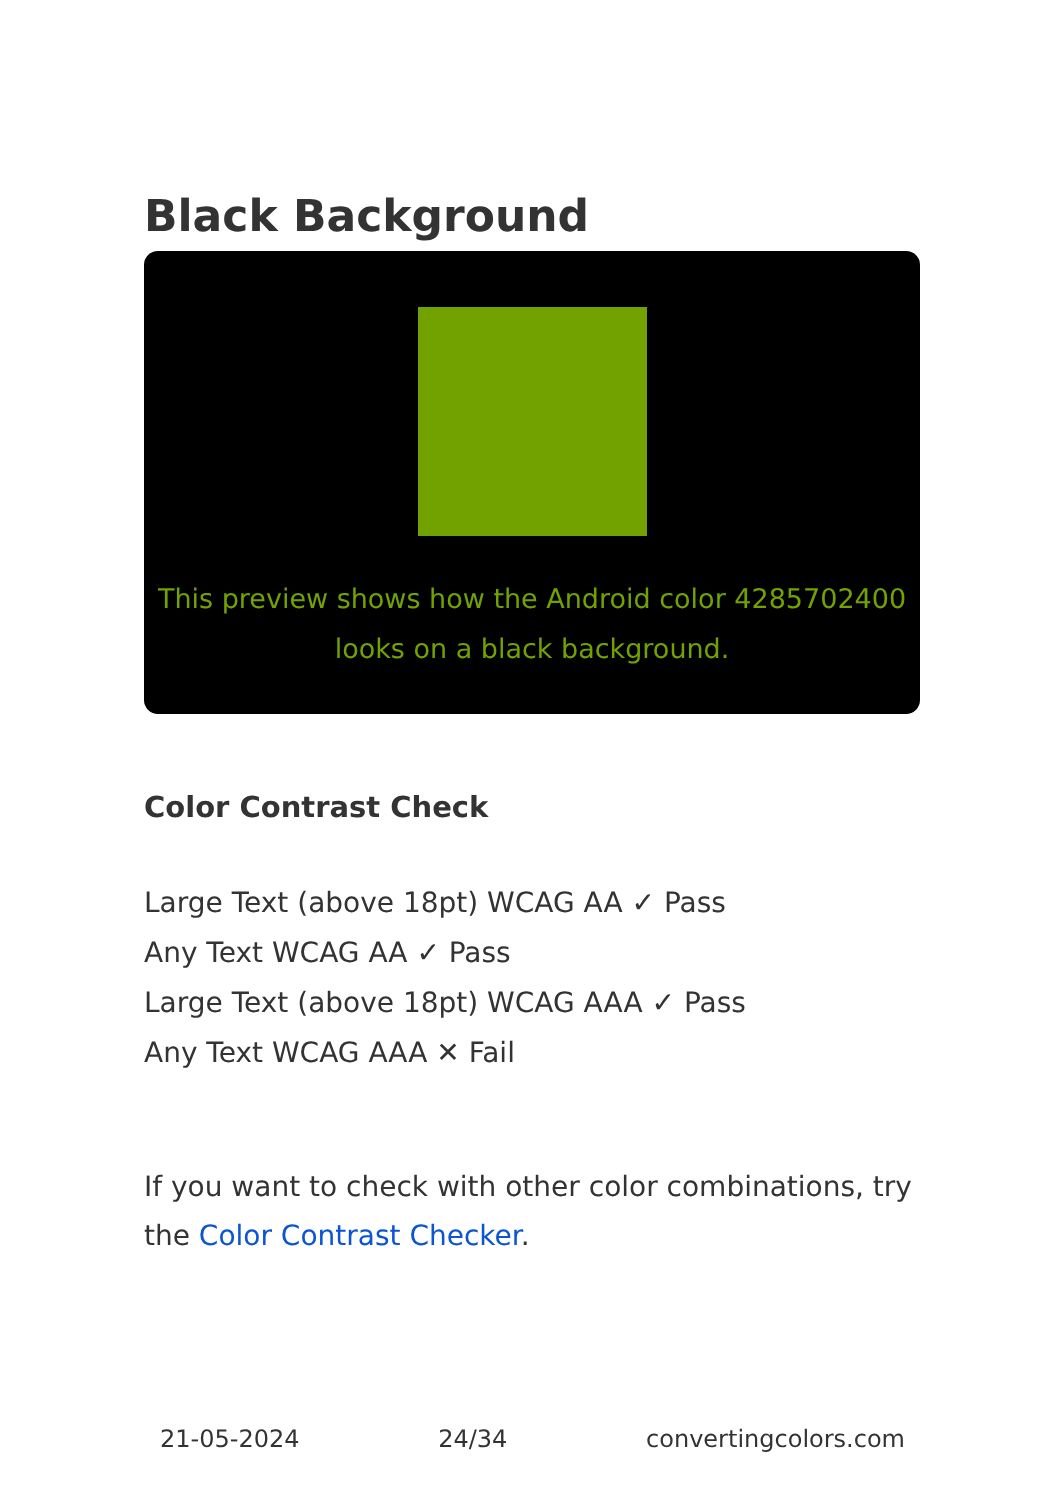Black Background
This preview shows how the Android color 4285702400 looks on a black background.
Color Contrast Check
Large Text (above 18pt) WCAG AA ✓ Pass
Any Text WCAG AA ✓ Pass
Large Text (above 18pt) WCAG AAA ✓ Pass
Any Text WCAG AAA ✕ Fail
If you want to check with other color combinations, try the Color Contrast Checker.
21-05-2024 24/34 convertingcolors.com